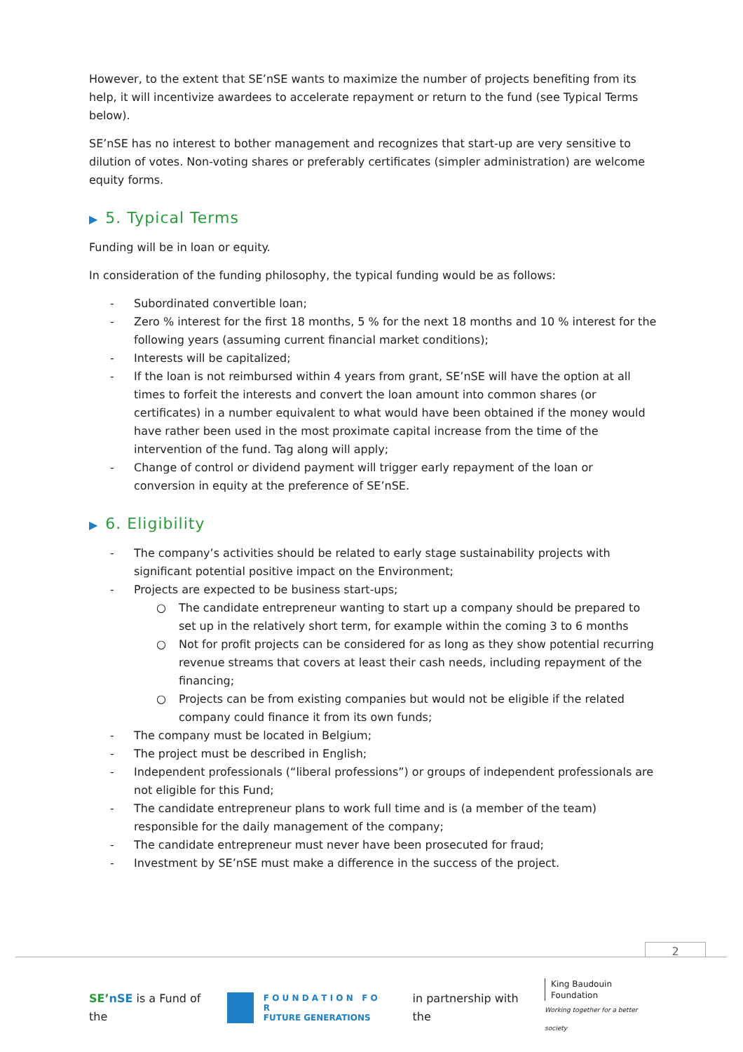However, to the extent that SE’nSE wants to maximize the number of projects benefiting from its help, it will incentivize awardees to accelerate repayment or return to the fund (see Typical Terms below).
SE’nSE has no interest to bother management and recognizes that start-up are very sensitive to dilution of votes. Non-voting shares or preferably certificates (simpler administration) are welcome equity forms.
▶ 5. Typical Terms
Funding will be in loan or equity.
In consideration of the funding philosophy, the typical funding would be as follows:
- Subordinated convertible loan;
- Zero % interest for the first 18 months, 5 % for the next 18 months and 10 % interest for the following years (assuming current financial market conditions);
- Interests will be capitalized;
- If the loan is not reimbursed within 4 years from grant, SE’nSE will have the option at all times to forfeit the interests and convert the loan amount into common shares (or certificates) in a number equivalent to what would have been obtained if the money would have rather been used in the most proximate capital increase from the time of the intervention of the fund. Tag along will apply;
- Change of control or dividend payment will trigger early repayment of the loan or conversion in equity at the preference of SE’nSE.
▶ 6. Eligibility
- The company’s activities should be related to early stage sustainability projects with significant potential positive impact on the Environment;
- Projects are expected to be business start-ups;
○ The candidate entrepreneur wanting to start up a company should be prepared to set up in the relatively short term, for example within the coming 3 to 6 months
○ Not for profit projects can be considered for as long as they show potential recurring revenue streams that covers at least their cash needs, including repayment of the financing;
○ Projects can be from existing companies but would not be eligible if the related company could finance it from its own funds;
- The company must be located in Belgium;
- The project must be described in English;
- Independent professionals (“liberal professions”) or groups of independent professionals are not eligible for this Fund;
- The candidate entrepreneur plans to work full time and is (a member of the team) responsible for the daily management of the company;
- The candidate entrepreneur must never have been prosecuted for fraud;
- Investment by SE’nSE must make a difference in the success of the project.
2
SE’nSE is a Fund of the
F O U N D A T I O N F O R
FUTURE GENERATIONS
in partnership with the
King Baudouin
Foundation
Working together for a better society